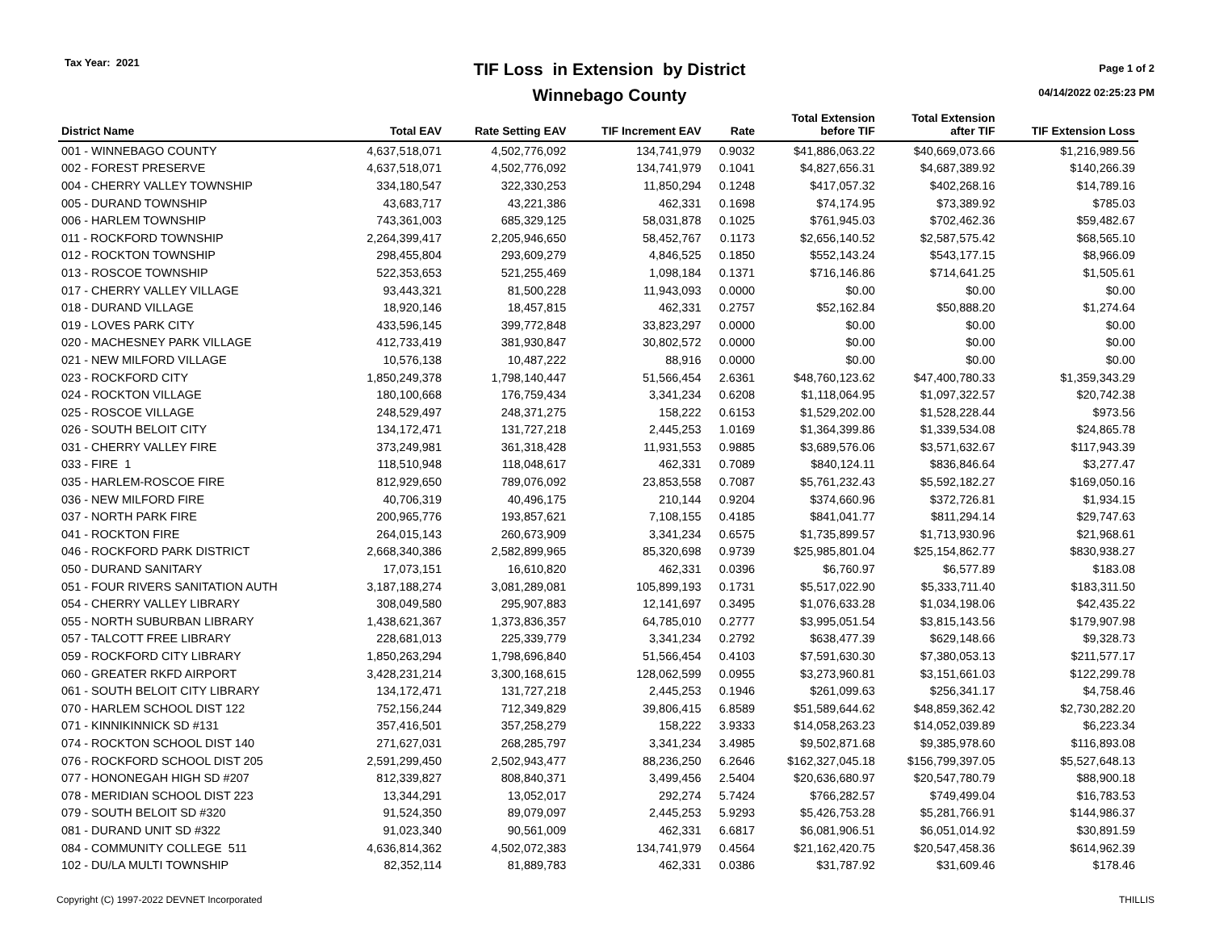Tax Year: 2021
TIF Loss in Extension by District
Winnebago County
Page 1 of 2
04/14/2022 02:25:23 PM
| District Name | Total EAV | Rate Setting EAV | TIF Increment EAV | Rate | Total Extension before TIF | Total Extension after TIF | TIF Extension Loss |
| --- | --- | --- | --- | --- | --- | --- | --- |
| 001 - WINNEBAGO COUNTY | 4,637,518,071 | 4,502,776,092 | 134,741,979 | 0.9032 | $41,886,063.22 | $40,669,073.66 | $1,216,989.56 |
| 002 - FOREST PRESERVE | 4,637,518,071 | 4,502,776,092 | 134,741,979 | 0.1041 | $4,827,656.31 | $4,687,389.92 | $140,266.39 |
| 004 - CHERRY VALLEY TOWNSHIP | 334,180,547 | 322,330,253 | 11,850,294 | 0.1248 | $417,057.32 | $402,268.16 | $14,789.16 |
| 005 - DURAND TOWNSHIP | 43,683,717 | 43,221,386 | 462,331 | 0.1698 | $74,174.95 | $73,389.92 | $785.03 |
| 006 - HARLEM TOWNSHIP | 743,361,003 | 685,329,125 | 58,031,878 | 0.1025 | $761,945.03 | $702,462.36 | $59,482.67 |
| 011 - ROCKFORD TOWNSHIP | 2,264,399,417 | 2,205,946,650 | 58,452,767 | 0.1173 | $2,656,140.52 | $2,587,575.42 | $68,565.10 |
| 012 - ROCKTON TOWNSHIP | 298,455,804 | 293,609,279 | 4,846,525 | 0.1850 | $552,143.24 | $543,177.15 | $8,966.09 |
| 013 - ROSCOE TOWNSHIP | 522,353,653 | 521,255,469 | 1,098,184 | 0.1371 | $716,146.86 | $714,641.25 | $1,505.61 |
| 017 - CHERRY VALLEY VILLAGE | 93,443,321 | 81,500,228 | 11,943,093 | 0.0000 | $0.00 | $0.00 | $0.00 |
| 018 - DURAND VILLAGE | 18,920,146 | 18,457,815 | 462,331 | 0.2757 | $52,162.84 | $50,888.20 | $1,274.64 |
| 019 - LOVES PARK CITY | 433,596,145 | 399,772,848 | 33,823,297 | 0.0000 | $0.00 | $0.00 | $0.00 |
| 020 - MACHESNEY PARK VILLAGE | 412,733,419 | 381,930,847 | 30,802,572 | 0.0000 | $0.00 | $0.00 | $0.00 |
| 021 - NEW MILFORD VILLAGE | 10,576,138 | 10,487,222 | 88,916 | 0.0000 | $0.00 | $0.00 | $0.00 |
| 023 - ROCKFORD CITY | 1,850,249,378 | 1,798,140,447 | 51,566,454 | 2.6361 | $48,760,123.62 | $47,400,780.33 | $1,359,343.29 |
| 024 - ROCKTON VILLAGE | 180,100,668 | 176,759,434 | 3,341,234 | 0.6208 | $1,118,064.95 | $1,097,322.57 | $20,742.38 |
| 025 - ROSCOE VILLAGE | 248,529,497 | 248,371,275 | 158,222 | 0.6153 | $1,529,202.00 | $1,528,228.44 | $973.56 |
| 026 - SOUTH BELOIT CITY | 134,172,471 | 131,727,218 | 2,445,253 | 1.0169 | $1,364,399.86 | $1,339,534.08 | $24,865.78 |
| 031 - CHERRY VALLEY FIRE | 373,249,981 | 361,318,428 | 11,931,553 | 0.9885 | $3,689,576.06 | $3,571,632.67 | $117,943.39 |
| 033 - FIRE 1 | 118,510,948 | 118,048,617 | 462,331 | 0.7089 | $840,124.11 | $836,846.64 | $3,277.47 |
| 035 - HARLEM-ROSCOE FIRE | 812,929,650 | 789,076,092 | 23,853,558 | 0.7087 | $5,761,232.43 | $5,592,182.27 | $169,050.16 |
| 036 - NEW MILFORD FIRE | 40,706,319 | 40,496,175 | 210,144 | 0.9204 | $374,660.96 | $372,726.81 | $1,934.15 |
| 037 - NORTH PARK FIRE | 200,965,776 | 193,857,621 | 7,108,155 | 0.4185 | $841,041.77 | $811,294.14 | $29,747.63 |
| 041 - ROCKTON FIRE | 264,015,143 | 260,673,909 | 3,341,234 | 0.6575 | $1,735,899.57 | $1,713,930.96 | $21,968.61 |
| 046 - ROCKFORD PARK DISTRICT | 2,668,340,386 | 2,582,899,965 | 85,320,698 | 0.9739 | $25,985,801.04 | $25,154,862.77 | $830,938.27 |
| 050 - DURAND SANITARY | 17,073,151 | 16,610,820 | 462,331 | 0.0396 | $6,760.97 | $6,577.89 | $183.08 |
| 051 - FOUR RIVERS SANITATION AUTH | 3,187,188,274 | 3,081,289,081 | 105,899,193 | 0.1731 | $5,517,022.90 | $5,333,711.40 | $183,311.50 |
| 054 - CHERRY VALLEY LIBRARY | 308,049,580 | 295,907,883 | 12,141,697 | 0.3495 | $1,076,633.28 | $1,034,198.06 | $42,435.22 |
| 055 - NORTH SUBURBAN LIBRARY | 1,438,621,367 | 1,373,836,357 | 64,785,010 | 0.2777 | $3,995,051.54 | $3,815,143.56 | $179,907.98 |
| 057 - TALCOTT FREE LIBRARY | 228,681,013 | 225,339,779 | 3,341,234 | 0.2792 | $638,477.39 | $629,148.66 | $9,328.73 |
| 059 - ROCKFORD CITY LIBRARY | 1,850,263,294 | 1,798,696,840 | 51,566,454 | 0.4103 | $7,591,630.30 | $7,380,053.13 | $211,577.17 |
| 060 - GREATER RKFD AIRPORT | 3,428,231,214 | 3,300,168,615 | 128,062,599 | 0.0955 | $3,273,960.81 | $3,151,661.03 | $122,299.78 |
| 061 - SOUTH BELOIT CITY LIBRARY | 134,172,471 | 131,727,218 | 2,445,253 | 0.1946 | $261,099.63 | $256,341.17 | $4,758.46 |
| 070 - HARLEM SCHOOL DIST 122 | 752,156,244 | 712,349,829 | 39,806,415 | 6.8589 | $51,589,644.62 | $48,859,362.42 | $2,730,282.20 |
| 071 - KINNIKINNICK SD #131 | 357,416,501 | 357,258,279 | 158,222 | 3.9333 | $14,058,263.23 | $14,052,039.89 | $6,223.34 |
| 074 - ROCKTON SCHOOL DIST 140 | 271,627,031 | 268,285,797 | 3,341,234 | 3.4985 | $9,502,871.68 | $9,385,978.60 | $116,893.08 |
| 076 - ROCKFORD SCHOOL DIST 205 | 2,591,299,450 | 2,502,943,477 | 88,236,250 | 6.2646 | $162,327,045.18 | $156,799,397.05 | $5,527,648.13 |
| 077 - HONONEGAH HIGH SD #207 | 812,339,827 | 808,840,371 | 3,499,456 | 2.5404 | $20,636,680.97 | $20,547,780.79 | $88,900.18 |
| 078 - MERIDIAN SCHOOL DIST 223 | 13,344,291 | 13,052,017 | 292,274 | 5.7424 | $766,282.57 | $749,499.04 | $16,783.53 |
| 079 - SOUTH BELOIT SD #320 | 91,524,350 | 89,079,097 | 2,445,253 | 5.9293 | $5,426,753.28 | $5,281,766.91 | $144,986.37 |
| 081 - DURAND UNIT SD #322 | 91,023,340 | 90,561,009 | 462,331 | 6.6817 | $6,081,906.51 | $6,051,014.92 | $30,891.59 |
| 084 - COMMUNITY COLLEGE 511 | 4,636,814,362 | 4,502,072,383 | 134,741,979 | 0.4564 | $21,162,420.75 | $20,547,458.36 | $614,962.39 |
| 102 - DU/LA MULTI TOWNSHIP | 82,352,114 | 81,889,783 | 462,331 | 0.0386 | $31,787.92 | $31,609.46 | $178.46 |
Copyright (C) 1997-2022 DEVNET Incorporated THILLIS